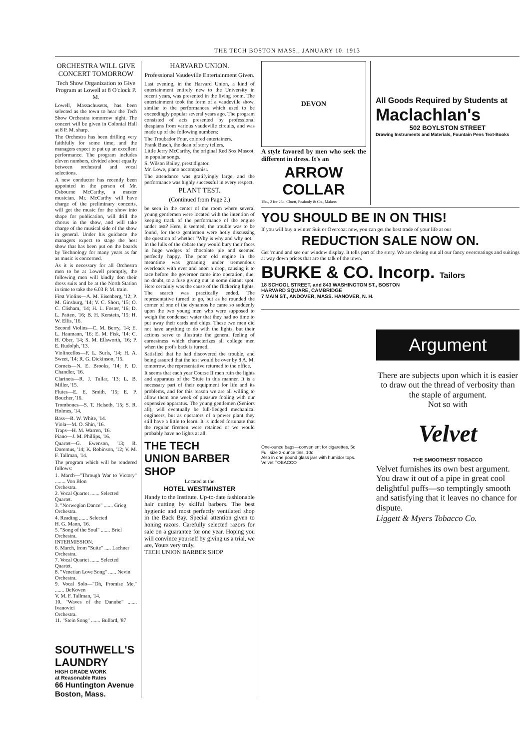THE TECH BOSTON MASS., JANUARY 10. 1913
ORCHESTRA WILL GIVE CONCERT TOMORROW
Tech Show Organization to Give Program at Lowell at 8 O'clock P. M.
Lowell, Massachusetts, has been selected as the town to hear the Tech Show Orchestra tomorrow night. The concert will be given in Colonial Hall at 8 P. M. sharp.
The Orchestra has been drilling very faithfully for some time, and the managers expect to put up an excellent performance. The program includes eleven numbers, divided about equally between orchestral and vocal selections.
A new conductor has recently been appointed in the person of Mr. Osbourne McCarthy, a master musician. Mr. McCarthy will have charge of the preliminary concerts, will get the music for the show into shape for publication, will drill the chorus in the show, and will take charge of the musical side of the show in general. Under his guidance the managers expect to stage the best show that has been put on the boards by Technology for many years as far as music is concerned.
As it is necessary for all Orchestra men to be at Lowell promptly, the following men will kindly don their dress suits and be at the North Station in time to take the 6.03 P. M. train.
First Violins—A. M. Eisenberg, '12; P. M. Ginsburg, '14; V. C. Short, '15; O. C. Clisham, '14; H. L. Foster, '16; D. L. Patten, '16; B. H. Kerstein, '15; H. W. Ellis, '16.
Second Violins—C. M. Berry, '14; E. L. Haumann, '16; E. M. Fisk, '14; C. H. Ober, '14; S. M. Ellsworth, '16; P. E. Rudolph, '13.
Violincellos—F. L. Surls, '14; H. A. Sweet, '14; R. G. Dickinson, '15.
Cornets—N. E. Brooks, '14; F. D. Chandler, '16.
Clarinets—R. J. Tullar, '13; L. B. Miller, '15.
Flutes—E. E. Smith, '15; E. P. Boucher, '16.
Trombones—S. T. Helseth, '15; S. R. Holmes, '14.
Bass—R. W. White, '14.
Viola—M. O. Shin, '16.
Traps—H. M. Warren, '16.
Piano—J. M. Phillips, '16.
Quartet—G. Ewenson, '13; R. Doremus, '14; K. Robinson, '12; V. M. F. Tallman, '14.
The program which will be rendered follows:
1. March—"Through War to Victory" ........ Von Blon
Orchestra.
2. Vocal Quartet ....... Selected
Quartet.
3. "Norwegian Dance" ....... Grieg
Orchestra.
4. Reading ....... Selected
H. G. Mann, '16.
5. "Song of the Soul" ....... Briel
Orchestra.
INTERMISSION.
6. March, from "Suite" ..... Lachner
Orchestra.
7. Vocal Quartet ....... Selected
Quartet.
8. "Venetian Love Song" ...... Nevin
Orchestra.
9. Vocal Solo—"Oh, Promise Me," ....... DeKoven
V. M. F. Tallman, '14.
10. "Waves of the Danube" ....... Ivanovici
Orchestra.
11. "Stein Song" ....... Bullard, '87
SOUTHWELL'S LAUNDRY
HIGH GRADE WORK
at Reasonable Rates
66 Huntington Avenue
Boston, Mass.
HARVARD UNION.
Professional Vaudeville Entertainment Given.
Last evening, in the Harvard Union, a kind of entertainment entirely new to the University in recent years, was presented in the living room. The entertainment took the form of a vaudeville show, similar to the performances which used to be exceedingly popular several years ago. The program consisted of acts presented by professional thespians from various vaudeville circuits, and was made up of the following numbers:
The Troubador Four, colored entertainers.
Frank Busch, the dean of story tellers.
Little Jerry McCarthy, the original Red Sox Mascot, in popular songs.
S. Wilson Bailey, prestidigator.
Mr. Lowe, piano accompanist.
The attendance was gratifyingly large, and the performance was highly successful in every respect.
PLANT TEST.
(Continued from Page 2.)
be seen in the center of the room where several young gentlemen were located with the intention of keeping track of the performance of the engine under test? Here, it seemed, the trouble was to be found, for these gentlemen were hotly discussing the question of whether "Why is why and why not." In the lulls of the debate they would bury their faces in huge wedges of chocolate pie and seemed perfectly happy. The poor old engine in the meantime was groaning under tremendous overloads with ever and anon a drop, causing it to race before the governor came into operation, due, no doubt, to a fuse giving out in some distant spot. Here certainly was the cause of the flickering lights. The search was practically ended. The representative turned to go, but as he rounded the corner of one of the dynamos he came so suddenly upon the two young men who were supposed to weigh the condenser water that they had no time to put away their cards and chips. These two men did not have anything to do with the lights, but their actions serve to illustrate the general feeling of earnestness which characterizes all college men when the prof's back is turned.
Satisfied that he had discovered the trouble, and being assured that the test would be over by 8 A. M. tomorrow, the representative returned to the office.
It seems that each year Course II men ruin the lights and apparatus of the 'Stute in this manner. It is a necessary part of their equipment for life and its problems, and for this reason we are all willing to allow them one week of pleasure fooling with our expensive apparatus. The young gentlemen (Seniors all), will eventually be full-fledged mechanical engineers, but as operators of a power plant they still have a little to learn. It is indeed fortunate that the regular firemen were retained or we would probably have no lights at all.
THE TECH
UNION BARBER SHOP
Located at the
HOTEL WESTMINSTER
Handy to the Institute. Up-to-date fashionable hair cutting by skilful barbers. The best hygienic and most perfectly ventilated shop in the Back Bay. Special attention given to honing razors. Carefully selected razors for sale on a guarantee for one year. Hoping you will convince yourself by giving us a trial, we are, Yours very truly,
TECH UNION BARBER SHOP
DEVON
A style favored by men who seek the different in dress. It's an
ARROW COLLAR
15c., 2 for 25c. Cluett, Peabody & Co., Makers
All Goods Required by Students at
Maclachlan's
502 BOYLSTON STREET
Drawing Instruments and Materials, Fountain Pens Text-Books
YOU SHOULD BE IN ON THIS!
If you will buy a winter Suit or Overcoat now, you can get the best trade of your life at our
REDUCTION SALE NOW ON.
Get 'round and see our window display. It tells part of the story. We are closing out all our fancy overcoatings and suitings at way down prices that are the talk of the town.
BURKE & CO. Incorp. Tailors
18 SCHOOL STREET, and 843 WASHINGTON ST., BOSTON
HARVARD SQUARE, CAMBRIDGE
7 MAIN ST., ANDOVER, MASS. HANOVER, N. H.
One-ounce bags—convenient for cigarettes, 5c
Full size 2-ounce tins, 10c
Also in one pound glass jars with humidor tops.
Velvet TOBACCO
Argument
There are subjects upon which it is easier to draw out the thread of verbosity than the staple of argument.
Not so with
Velvet
THE SMOOTHEST TOBACCO
Velvet furnishes its own best argument. You draw it out of a pipe in great cool delightful puffs—so temptingly smooth and satisfying that it leaves no chance for dispute.
Liggett & Myers Tobacco Co.